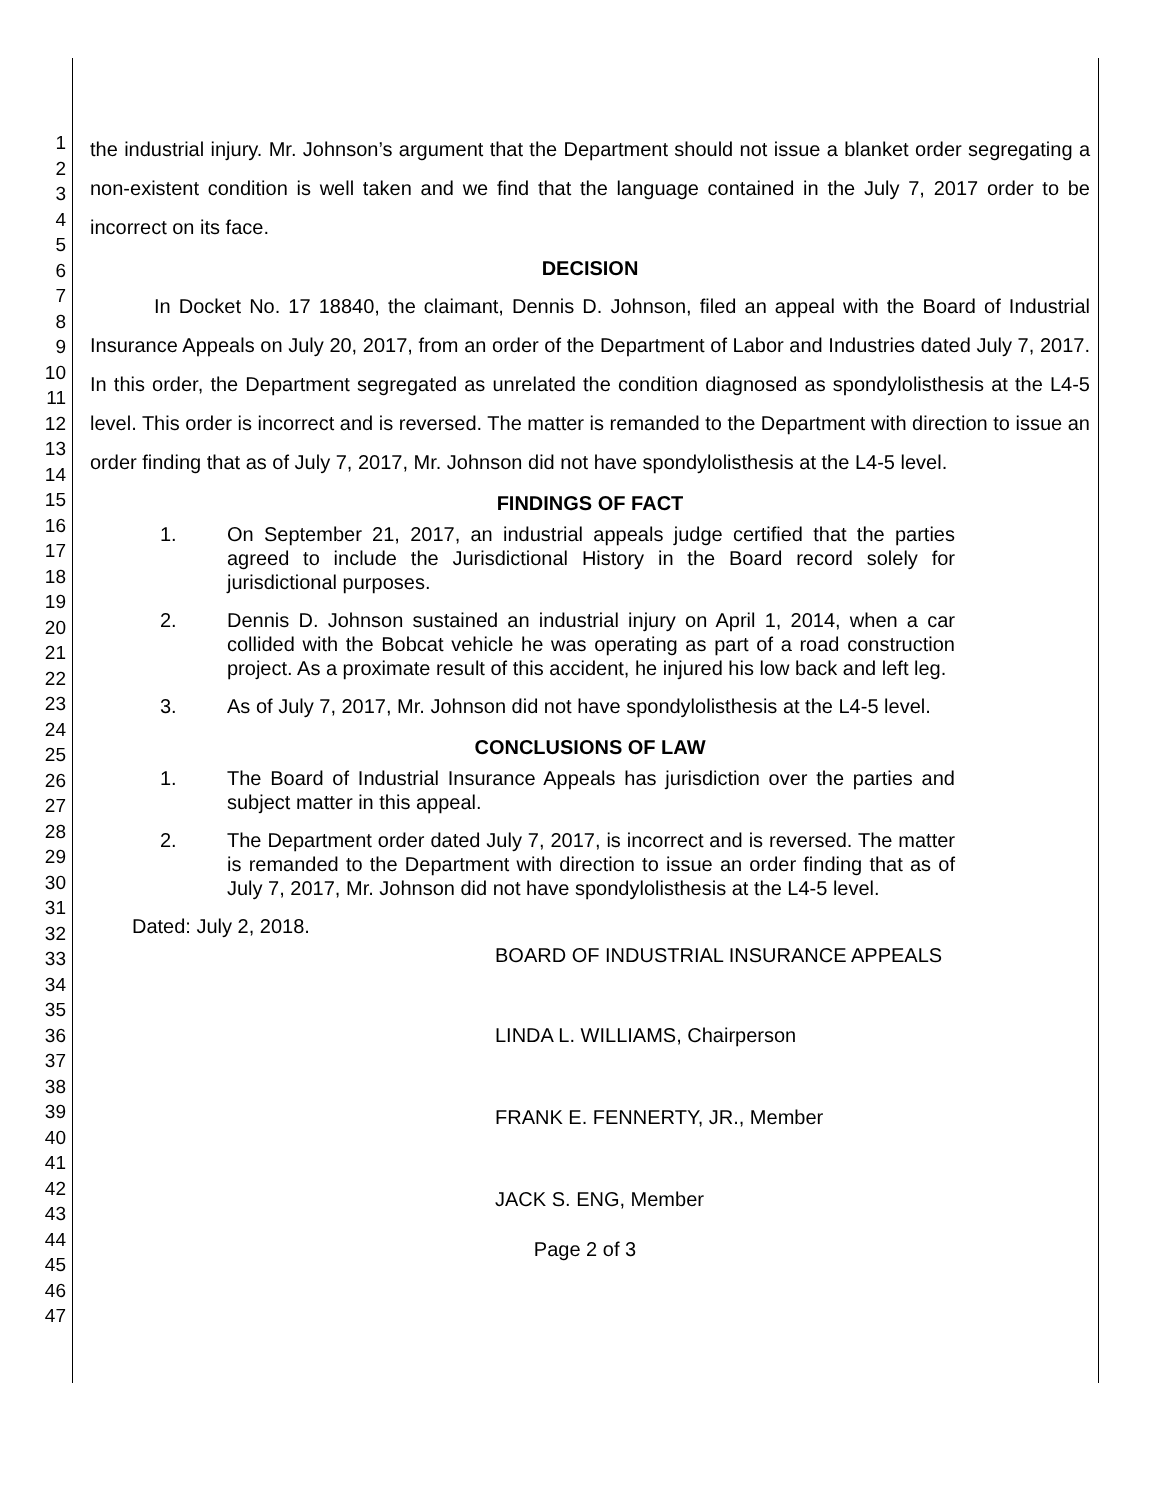1
2
3
4
5
6
7
8
9
10
11
12
13
14
15
16
17
18
19
20
21
22
23
24
25
26
27
28
29
30
31
32
33
34
35
36
37
38
39
40
41
42
43
44
45
46
47
the industrial injury. Mr. Johnson’s argument that the Department should not issue a blanket order segregating a non-existent condition is well taken and we find that the language contained in the July 7, 2017 order to be incorrect on its face.
DECISION
In Docket No. 17 18840, the claimant, Dennis D. Johnson, filed an appeal with the Board of Industrial Insurance Appeals on July 20, 2017, from an order of the Department of Labor and Industries dated July 7, 2017. In this order, the Department segregated as unrelated the condition diagnosed as spondylolisthesis at the L4-5 level. This order is incorrect and is reversed. The matter is remanded to the Department with direction to issue an order finding that as of July 7, 2017, Mr. Johnson did not have spondylolisthesis at the L4-5 level.
FINDINGS OF FACT
1. On September 21, 2017, an industrial appeals judge certified that the parties agreed to include the Jurisdictional History in the Board record solely for jurisdictional purposes.
2. Dennis D. Johnson sustained an industrial injury on April 1, 2014, when a car collided with the Bobcat vehicle he was operating as part of a road construction project. As a proximate result of this accident, he injured his low back and left leg.
3. As of July 7, 2017, Mr. Johnson did not have spondylolisthesis at the L4-5 level.
CONCLUSIONS OF LAW
1. The Board of Industrial Insurance Appeals has jurisdiction over the parties and subject matter in this appeal.
2. The Department order dated July 7, 2017, is incorrect and is reversed. The matter is remanded to the Department with direction to issue an order finding that as of July 7, 2017, Mr. Johnson did not have spondylolisthesis at the L4-5 level.
Dated: July 2, 2018.
BOARD OF INDUSTRIAL INSURANCE APPEALS
LINDA L. WILLIAMS, Chairperson
FRANK E. FENNERTY, JR., Member
JACK S. ENG, Member
Page 2 of 3